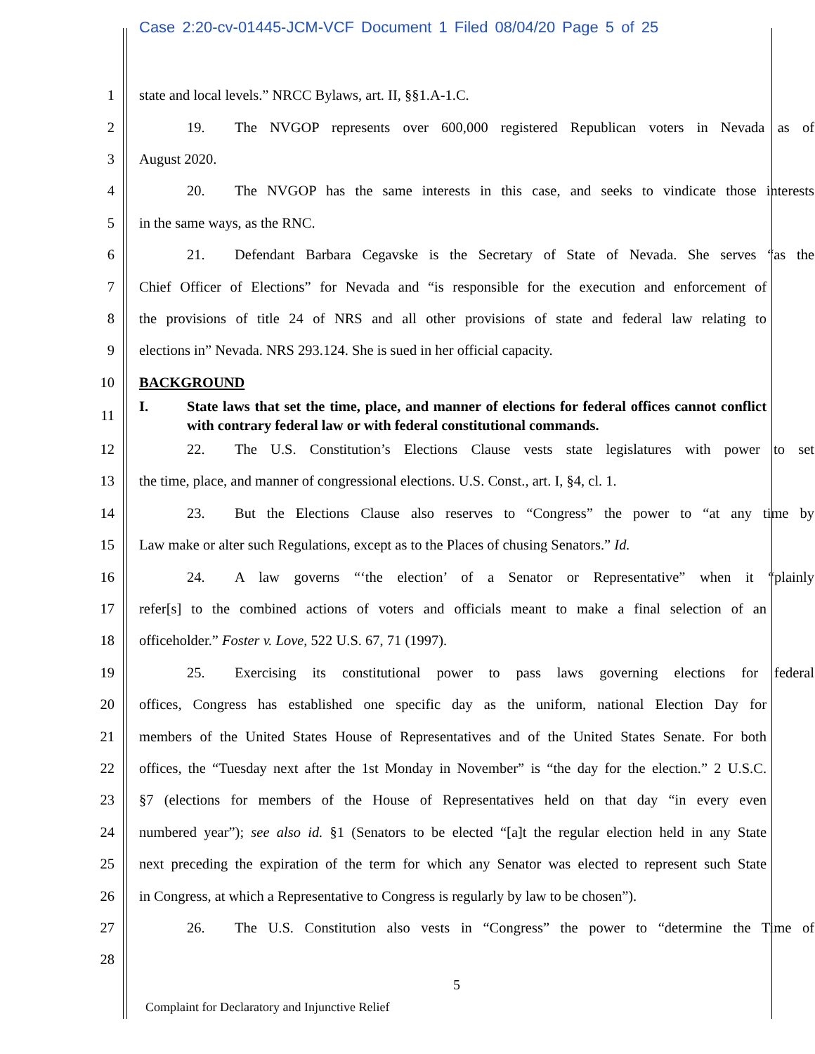Case 2:20-cv-01445-JCM-VCF Document 1 Filed 08/04/20 Page 5 of 25
1 state and local levels.” NRCC Bylaws, art. II, §§1.A-1.C.
2
19. The NVGOP represents over 600,000 registered Republican voters in Nevada as of
3 August 2020.
4
20. The NVGOP has the same interests in this case, and seeks to vindicate those interests
5 in the same ways, as the RNC.
6
21. Defendant Barbara Cegavske is the Secretary of State of Nevada. She serves “as the
7
Chief Officer of Elections” for Nevada and “is responsible for the execution and enforcement of
8
the provisions of title 24 of NRS and all other provisions of state and federal law relating to
9 elections in” Nevada. NRS 293.124. She is sued in her official capacity.
10 BACKGROUND
11
I. State laws that set the time, place, and manner of elections for federal offices cannot conflict with contrary federal law or with federal constitutional commands.
12
22. The U.S. Constitution’s Elections Clause vests state legislatures with power to set
13
the time, place, and manner of congressional elections. U.S. Const., art. I, §4, cl. 1.
14
23. But the Elections Clause also reserves to “Congress” the power to “at any time by
15
Law make or alter such Regulations, except as to the Places of chusing Senators.” Id.
16
24. A law governs “‘the election’ of a Senator or Representative” when it “plainly
17
refer[s] to the combined actions of voters and officials meant to make a final selection of an
18 officeholder.” Foster v. Love, 522 U.S. 67, 71 (1997).
19
25. Exercising its constitutional power to pass laws governing elections for federal
20
offices, Congress has established one specific day as the uniform, national Election Day for
21
members of the United States House of Representatives and of the United States Senate. For both
22
offices, the “Tuesday next after the 1st Monday in November” is “the day for the election.” 2 U.S.C.
23
§7 (elections for members of the House of Representatives held on that day “in every even
24
numbered year”); see also id. §1 (Senators to be elected “[a]t the regular election held in any State
25
next preceding the expiration of the term for which any Senator was elected to represent such State
26
in Congress, at which a Representative to Congress is regularly by law to be chosen”).
27
26. The U.S. Constitution also vests in “Congress” the power to “determine the Time of
28
5
Complaint for Declaratory and Injunctive Relief